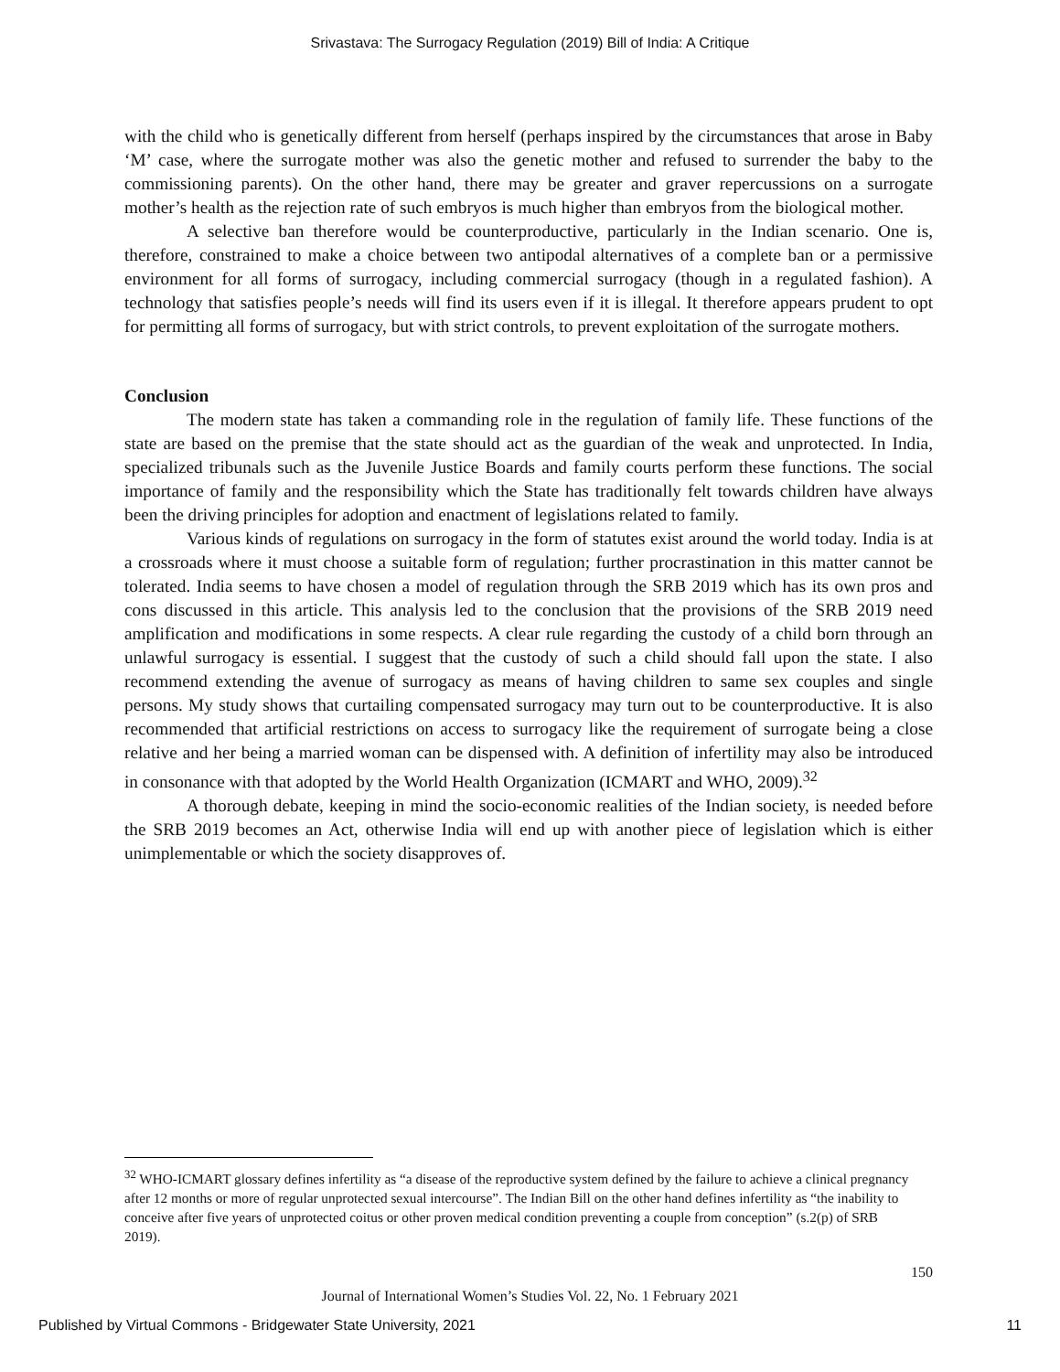Srivastava: The Surrogacy Regulation (2019) Bill of India: A Critique
with the child who is genetically different from herself (perhaps inspired by the circumstances that arose in Baby ‘M’ case, where the surrogate mother was also the genetic mother and refused to surrender the baby to the commissioning parents). On the other hand, there may be greater and graver repercussions on a surrogate mother’s health as the rejection rate of such embryos is much higher than embryos from the biological mother.
A selective ban therefore would be counterproductive, particularly in the Indian scenario. One is, therefore, constrained to make a choice between two antipodal alternatives of a complete ban or a permissive environment for all forms of surrogacy, including commercial surrogacy (though in a regulated fashion). A technology that satisfies people’s needs will find its users even if it is illegal. It therefore appears prudent to opt for permitting all forms of surrogacy, but with strict controls, to prevent exploitation of the surrogate mothers.
Conclusion
The modern state has taken a commanding role in the regulation of family life. These functions of the state are based on the premise that the state should act as the guardian of the weak and unprotected. In India, specialized tribunals such as the Juvenile Justice Boards and family courts perform these functions. The social importance of family and the responsibility which the State has traditionally felt towards children have always been the driving principles for adoption and enactment of legislations related to family.
Various kinds of regulations on surrogacy in the form of statutes exist around the world today. India is at a crossroads where it must choose a suitable form of regulation; further procrastination in this matter cannot be tolerated. India seems to have chosen a model of regulation through the SRB 2019 which has its own pros and cons discussed in this article. This analysis led to the conclusion that the provisions of the SRB 2019 need amplification and modifications in some respects. A clear rule regarding the custody of a child born through an unlawful surrogacy is essential. I suggest that the custody of such a child should fall upon the state. I also recommend extending the avenue of surrogacy as means of having children to same sex couples and single persons. My study shows that curtailing compensated surrogacy may turn out to be counterproductive. It is also recommended that artificial restrictions on access to surrogacy like the requirement of surrogate being a close relative and her being a married woman can be dispensed with. A definition of infertility may also be introduced in consonance with that adopted by the World Health Organization (ICMART and WHO, 2009).<sup>32</sup>
A thorough debate, keeping in mind the socio-economic realities of the Indian society, is needed before the SRB 2019 becomes an Act, otherwise India will end up with another piece of legislation which is either unimplementable or which the society disapproves of.
<sup>32</sup> WHO-ICMART glossary defines infertility as “a disease of the reproductive system defined by the failure to achieve a clinical pregnancy after 12 months or more of regular unprotected sexual intercourse”. The Indian Bill on the other hand defines infertility as “the inability to conceive after five years of unprotected coitus or other proven medical condition preventing a couple from conception” (s.2(p) of SRB 2019).
150
Journal of International Women’s Studies Vol. 22, No. 1 February 2021
Published by Virtual Commons - Bridgewater State University, 2021 11